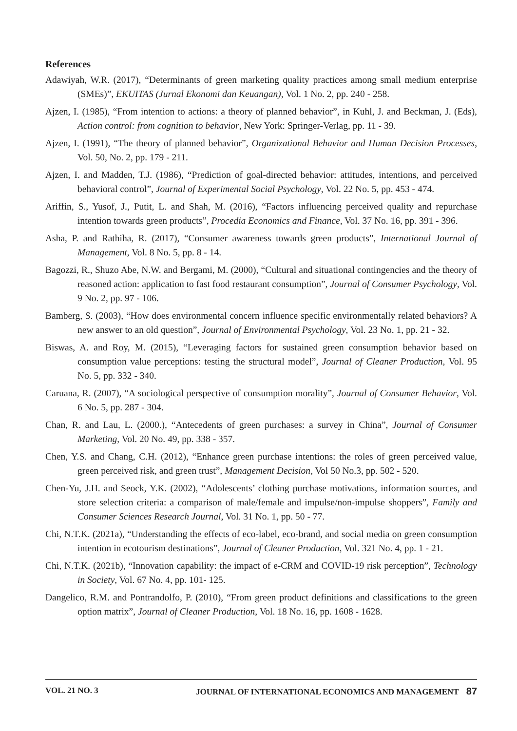References
Adawiyah, W.R. (2017), “Determinants of green marketing quality practices among small medium enterprise (SMEs)”, EKUITAS (Jurnal Ekonomi dan Keuangan), Vol. 1 No. 2, pp. 240 - 258.
Ajzen, I. (1985), “From intention to actions: a theory of planned behavior”, in Kuhl, J. and Beckman, J. (Eds), Action control: from cognition to behavior, New York: Springer-Verlag, pp. 11 - 39.
Ajzen, I. (1991), “The theory of planned behavior”, Organizational Behavior and Human Decision Processes, Vol. 50, No. 2, pp. 179 - 211.
Ajzen, I. and Madden, T.J. (1986), “Prediction of goal-directed behavior: attitudes, intentions, and perceived behavioral control”, Journal of Experimental Social Psychology, Vol. 22 No. 5, pp. 453 - 474.
Ariffin, S., Yusof, J., Putit, L. and Shah, M. (2016), “Factors influencing perceived quality and repurchase intention towards green products”, Procedia Economics and Finance, Vol. 37 No. 16, pp. 391 - 396.
Asha, P. and Rathiha, R. (2017), “Consumer awareness towards green products”, International Journal of Management, Vol. 8 No. 5, pp. 8 - 14.
Bagozzi, R., Shuzo Abe, N.W. and Bergami, M. (2000), “Cultural and situational contingencies and the theory of reasoned action: application to fast food restaurant consumption”, Journal of Consumer Psychology, Vol. 9 No. 2, pp. 97 - 106.
Bamberg, S. (2003), “How does environmental concern influence specific environmentally related behaviors? A new answer to an old question”, Journal of Environmental Psychology, Vol. 23 No. 1, pp. 21 - 32.
Biswas, A. and Roy, M. (2015), “Leveraging factors for sustained green consumption behavior based on consumption value perceptions: testing the structural model”, Journal of Cleaner Production, Vol. 95 No. 5, pp. 332 - 340.
Caruana, R. (2007), “A sociological perspective of consumption morality”, Journal of Consumer Behavior, Vol. 6 No. 5, pp. 287 - 304.
Chan, R. and Lau, L. (2000.), “Antecedents of green purchases: a survey in China”, Journal of Consumer Marketing, Vol. 20 No. 49, pp. 338 - 357.
Chen, Y.S. and Chang, C.H. (2012), “Enhance green purchase intentions: the roles of green perceived value, green perceived risk, and green trust”, Management Decision, Vol 50 No.3, pp. 502 - 520.
Chen-Yu, J.H. and Seock, Y.K. (2002), “Adolescents’ clothing purchase motivations, information sources, and store selection criteria: a comparison of male/female and impulse/non-impulse shoppers”, Family and Consumer Sciences Research Journal, Vol. 31 No. 1, pp. 50 - 77.
Chi, N.T.K. (2021a), “Understanding the effects of eco-label, eco-brand, and social media on green consumption intention in ecotourism destinations”, Journal of Cleaner Production, Vol. 321 No. 4, pp. 1 - 21.
Chi, N.T.K. (2021b), “Innovation capability: the impact of e-CRM and COVID-19 risk perception”, Technology in Society, Vol. 67 No. 4, pp. 101- 125.
Dangelico, R.M. and Pontrandolfo, P. (2010), “From green product definitions and classifications to the green option matrix”, Journal of Cleaner Production, Vol. 18 No. 16, pp. 1608 - 1628.
VOL. 21 NO. 3 JOURNAL OF INTERNATIONAL ECONOMICS AND MANAGEMENT 87